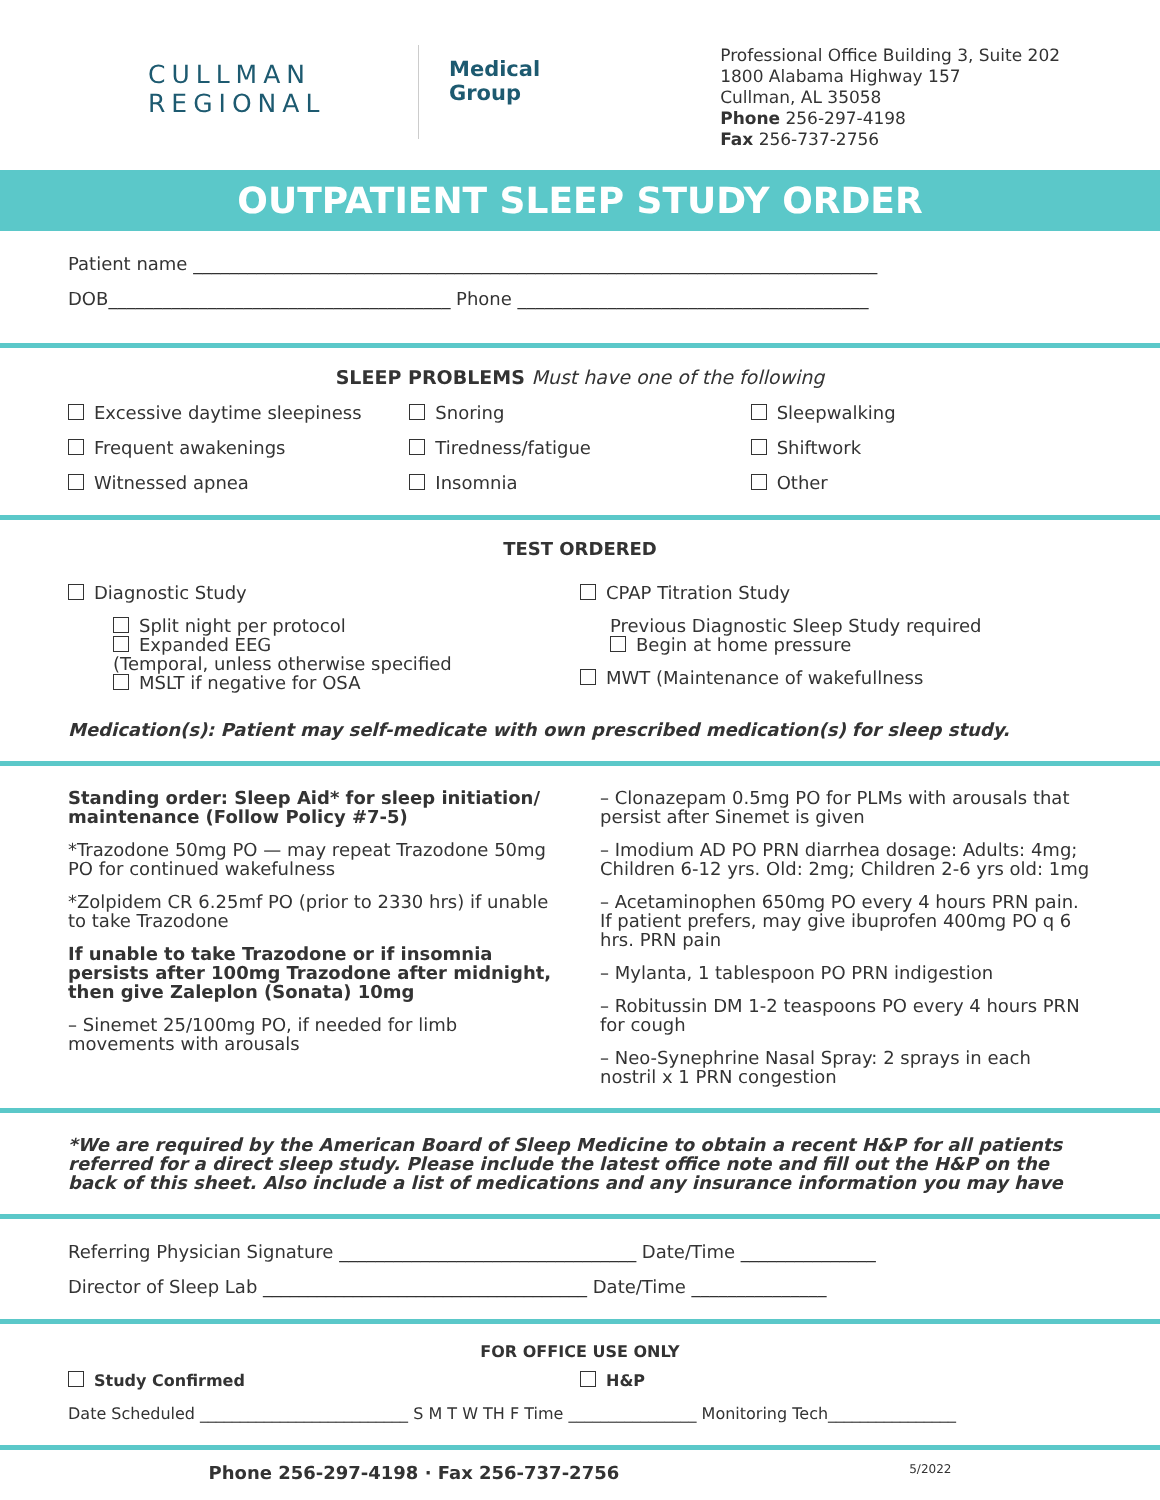CULLMAN
REGIONAL
Medical
Group
Professional Office Building 3, Suite 202
1800 Alabama Highway 157
Cullman, AL 35058
Phone 256-297-4198
Fax 256-737-2756
OUTPATIENT SLEEP STUDY ORDER
Patient name ____________________________________________________________________________
DOB______________________________________ Phone _______________________________________
SLEEP PROBLEMS Must have one of the following
Excessive daytime sleepiness Snoring Sleepwalking
Frequent awakenings Tiredness/fatigue Shiftwork
Witnessed apnea Insomnia Other
TEST ORDERED
Diagnostic Study
Split night per protocol
Expanded EEG
(Temporal, unless otherwise specified
MSLT if negative for OSA
CPAP Titration Study
Previous Diagnostic Sleep Study required
Begin at home pressure
MWT (Maintenance of wakefullness
Medication(s): Patient may self-medicate with own prescribed medication(s) for sleep study.
Standing order: Sleep Aid* for sleep initiation/ maintenance (Follow Policy #7-5)
*Trazodone 50mg PO — may repeat Trazodone 50mg PO for continued wakefulness
*Zolpidem CR 6.25mf PO (prior to 2330 hrs) if unable to take Trazodone
If unable to take Trazodone or if insomnia persists after 100mg Trazodone after midnight, then give Zaleplon (Sonata) 10mg
– Sinemet 25/100mg PO, if needed for limb movements with arousals
– Clonazepam 0.5mg PO for PLMs with arousals that persist after Sinemet is given
– Imodium AD PO PRN diarrhea dosage: Adults: 4mg; Children 6-12 yrs. Old: 2mg; Children 2-6 yrs old: 1mg
– Acetaminophen 650mg PO every 4 hours PRN pain. If patient prefers, may give ibuprofen 400mg PO q 6 hrs. PRN pain
– Mylanta, 1 tablespoon PO PRN indigestion
– Robitussin DM 1-2 teaspoons PO every 4 hours PRN for cough
– Neo-Synephrine Nasal Spray: 2 sprays in each nostril x 1 PRN congestion
*We are required by the American Board of Sleep Medicine to obtain a recent H&P for all patients referred for a direct sleep study. Please include the latest office note and fill out the H&P on the back of this sheet. Also include a list of medications and any insurance information you may have
Referring Physician Signature _________________________________ Date/Time _______________
Director of Sleep Lab ____________________________________ Date/Time _______________
FOR OFFICE USE ONLY
Study Confirmed H&P
Date Scheduled __________________________ S M T W TH F Time ________________ Monitoring Tech________________
Phone 256-297-4198 · Fax 256-737-2756 5/2022